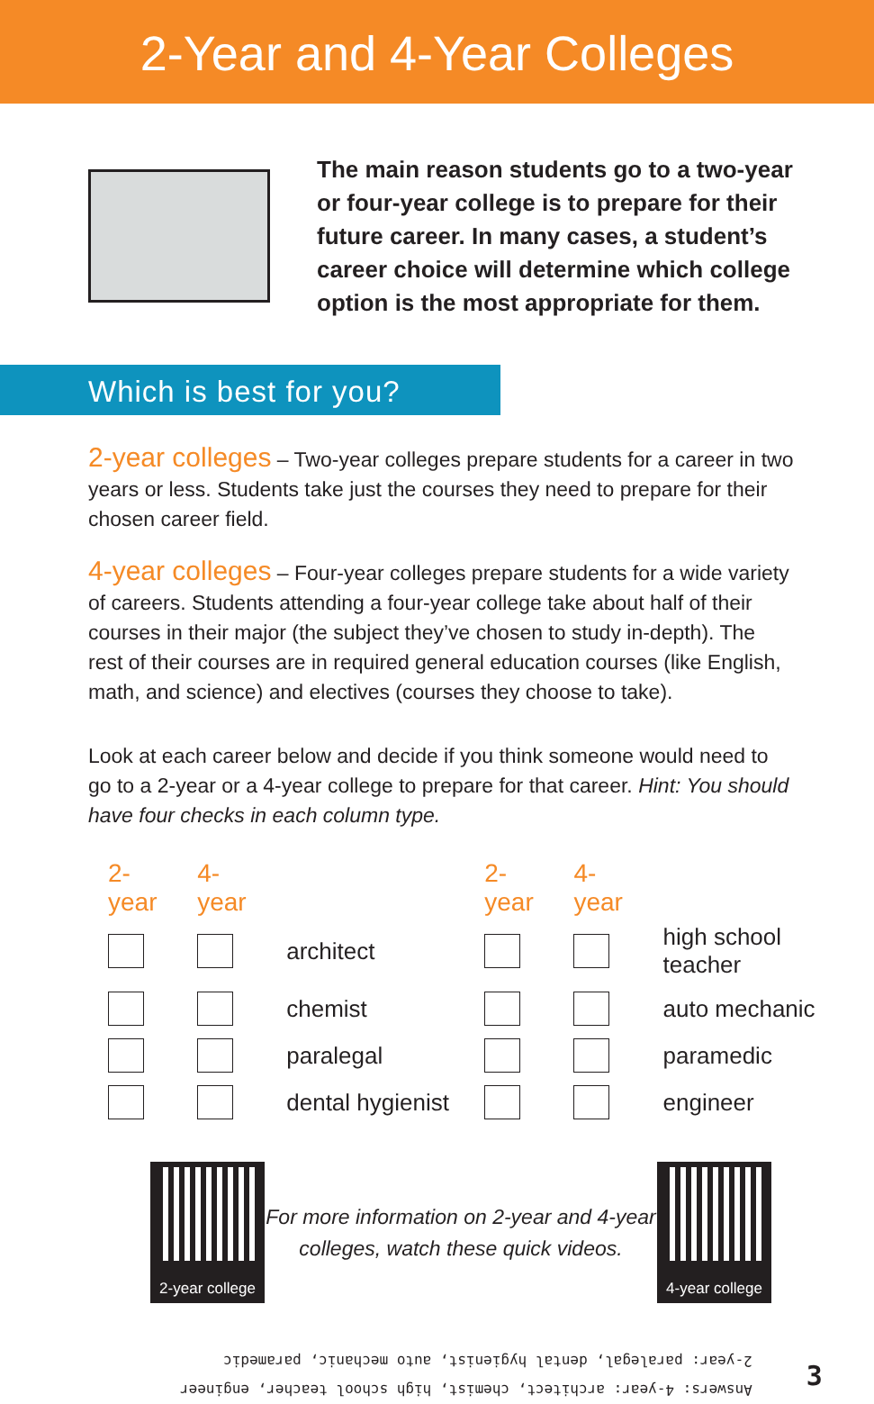2-Year and 4-Year Colleges
The main reason students go to a two-year or four-year college is to prepare for their future career. In many cases, a student’s career choice will determine which college option is the most appropriate for them.
Which is best for you?
2-year colleges – Two-year colleges prepare students for a career in two years or less. Students take just the courses they need to prepare for their chosen career field.
4-year colleges – Four-year colleges prepare students for a wide variety of careers. Students attending a four-year college take about half of their courses in their major (the subject they’ve chosen to study in-depth). The rest of their courses are in required general education courses (like English, math, and science) and electives (courses they choose to take).
Look at each career below and decide if you think someone would need to go to a 2-year or a 4-year college to prepare for that career. Hint: You should have four checks in each column type.
| 2-year | 4-year | | 2-year | 4-year | |
| --- | --- | --- | --- | --- | --- |
| | | architect | | | high school teacher |
| | | chemist | | | auto mechanic |
| | | paralegal | | | paramedic |
| | | dental hygienist | | | engineer |
2-year college
For more information on 2-year and 4-year colleges, watch these quick videos.
4-year college
Answers: 4-year: architect, chemist, high school teacher, engineer
2-year: paralegal, dental hygienist, auto mechanic, paramedic
3